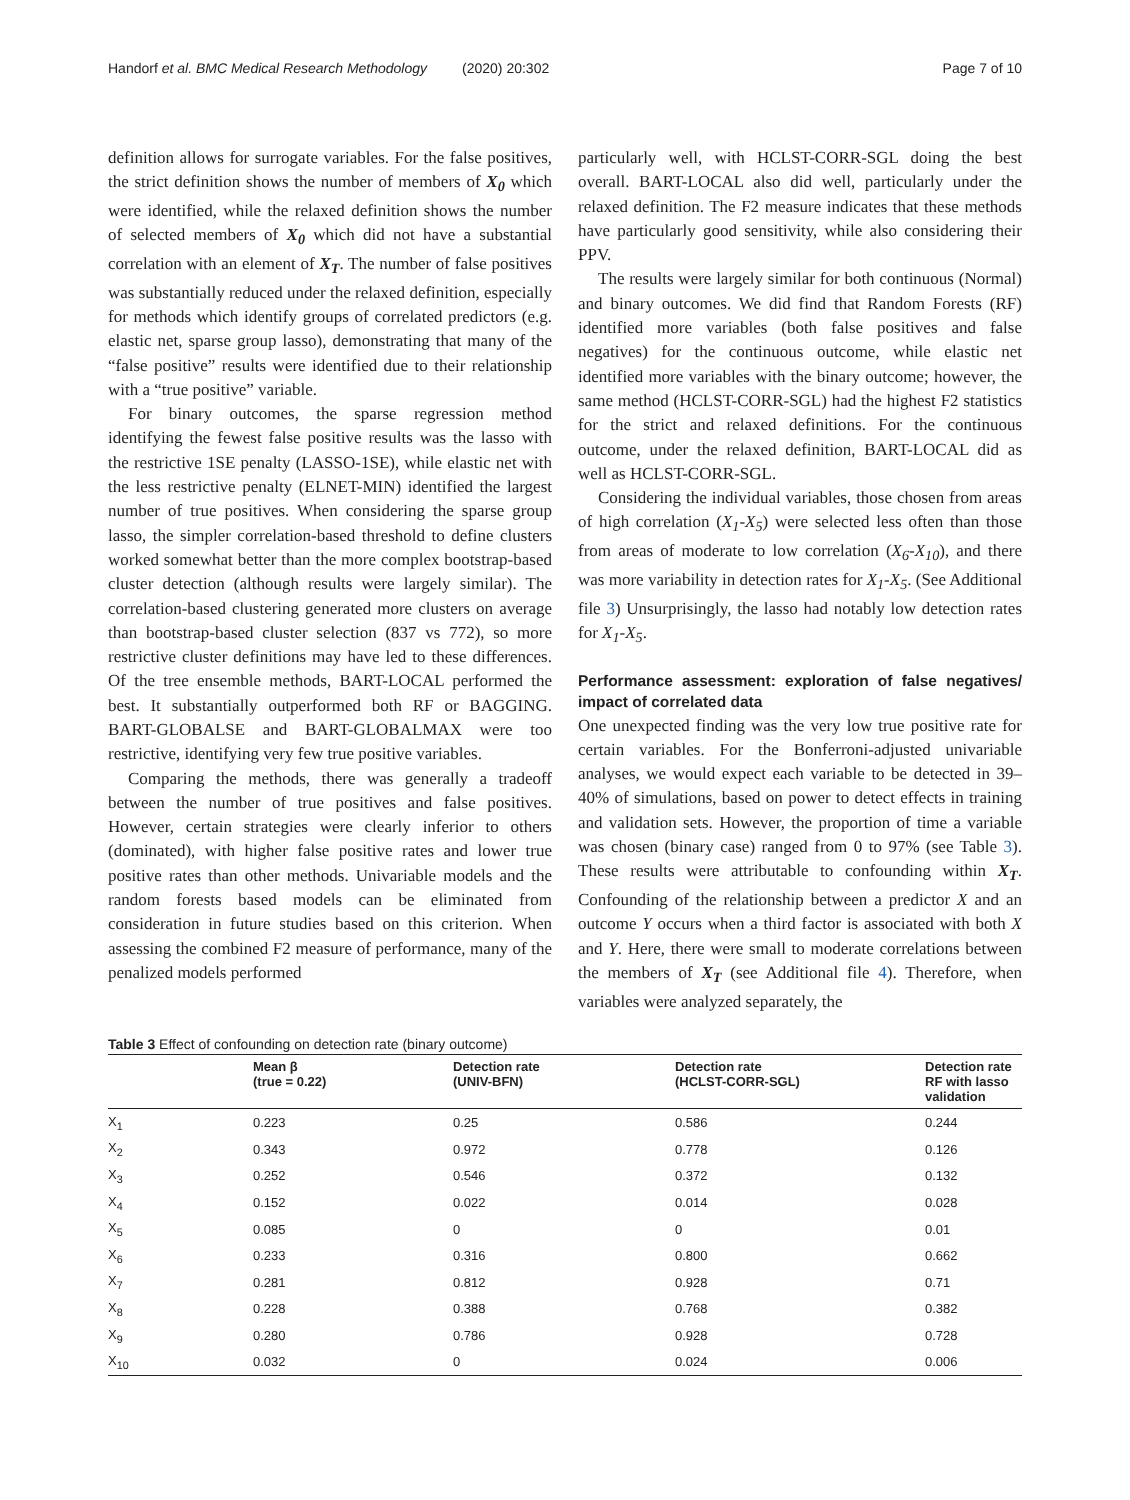Handorf et al. BMC Medical Research Methodology (2020) 20:302 Page 7 of 10
definition allows for surrogate variables. For the false positives, the strict definition shows the number of members of X<sub>0</sub> which were identified, while the relaxed definition shows the number of selected members of X<sub>0</sub> which did not have a substantial correlation with an element of X<sub>T</sub>. The number of false positives was substantially reduced under the relaxed definition, especially for methods which identify groups of correlated predictors (e.g. elastic net, sparse group lasso), demonstrating that many of the “false positive” results were identified due to their relationship with a “true positive” variable.
For binary outcomes, the sparse regression method identifying the fewest false positive results was the lasso with the restrictive 1SE penalty (LASSO-1SE), while elastic net with the less restrictive penalty (ELNET-MIN) identified the largest number of true positives. When considering the sparse group lasso, the simpler correlation-based threshold to define clusters worked somewhat better than the more complex bootstrap-based cluster detection (although results were largely similar). The correlation-based clustering generated more clusters on average than bootstrap-based cluster selection (837 vs 772), so more restrictive cluster definitions may have led to these differences. Of the tree ensemble methods, BART-LOCAL performed the best. It substantially outperformed both RF or BAGGING. BART-GLOBALSE and BART-GLOBALMAX were too restrictive, identifying very few true positive variables.
Comparing the methods, there was generally a tradeoff between the number of true positives and false positives. However, certain strategies were clearly inferior to others (dominated), with higher false positive rates and lower true positive rates than other methods. Univariable models and the random forests based models can be eliminated from consideration in future studies based on this criterion. When assessing the combined F2 measure of performance, many of the penalized models performed
particularly well, with HCLST-CORR-SGL doing the best overall. BART-LOCAL also did well, particularly under the relaxed definition. The F2 measure indicates that these methods have particularly good sensitivity, while also considering their PPV.
The results were largely similar for both continuous (Normal) and binary outcomes. We did find that Random Forests (RF) identified more variables (both false positives and false negatives) for the continuous outcome, while elastic net identified more variables with the binary outcome; however, the same method (HCLST-CORR-SGL) had the highest F2 statistics for the strict and relaxed definitions. For the continuous outcome, under the relaxed definition, BART-LOCAL did as well as HCLST-CORR-SGL.
Considering the individual variables, those chosen from areas of high correlation (X<sub>1</sub>-X<sub>5</sub>) were selected less often than those from areas of moderate to low correlation (X<sub>6</sub>-X<sub>10</sub>), and there was more variability in detection rates for X<sub>1</sub>-X<sub>5</sub>. (See Additional file 3) Unsurprisingly, the lasso had notably low detection rates for X<sub>1</sub>-X<sub>5</sub>.
Performance assessment: exploration of false negatives/ impact of correlated data
One unexpected finding was the very low true positive rate for certain variables. For the Bonferroni-adjusted univariable analyses, we would expect each variable to be detected in 39–40% of simulations, based on power to detect effects in training and validation sets. However, the proportion of time a variable was chosen (binary case) ranged from 0 to 97% (see Table 3). These results were attributable to confounding within X<sub>T</sub>. Confounding of the relationship between a predictor X and an outcome Y occurs when a third factor is associated with both X and Y. Here, there were small to moderate correlations between the members of X<sub>T</sub> (see Additional file 4). Therefore, when variables were analyzed separately, the
Table 3 Effect of confounding on detection rate (binary outcome)
| | Mean β (true = 0.22) | Detection rate (UNIV-BFN) | Detection rate (HCLST-CORR-SGL) | Detection rate RF with lasso validation |
| --- | --- | --- | --- | --- |
| X<sub>1</sub> | 0.223 | 0.25 | 0.586 | 0.244 |
| X<sub>2</sub> | 0.343 | 0.972 | 0.778 | 0.126 |
| X<sub>3</sub> | 0.252 | 0.546 | 0.372 | 0.132 |
| X<sub>4</sub> | 0.152 | 0.022 | 0.014 | 0.028 |
| X<sub>5</sub> | 0.085 | 0 | 0 | 0.01 |
| X<sub>6</sub> | 0.233 | 0.316 | 0.800 | 0.662 |
| X<sub>7</sub> | 0.281 | 0.812 | 0.928 | 0.71 |
| X<sub>8</sub> | 0.228 | 0.388 | 0.768 | 0.382 |
| X<sub>9</sub> | 0.280 | 0.786 | 0.928 | 0.728 |
| X<sub>10</sub> | 0.032 | 0 | 0.024 | 0.006 |